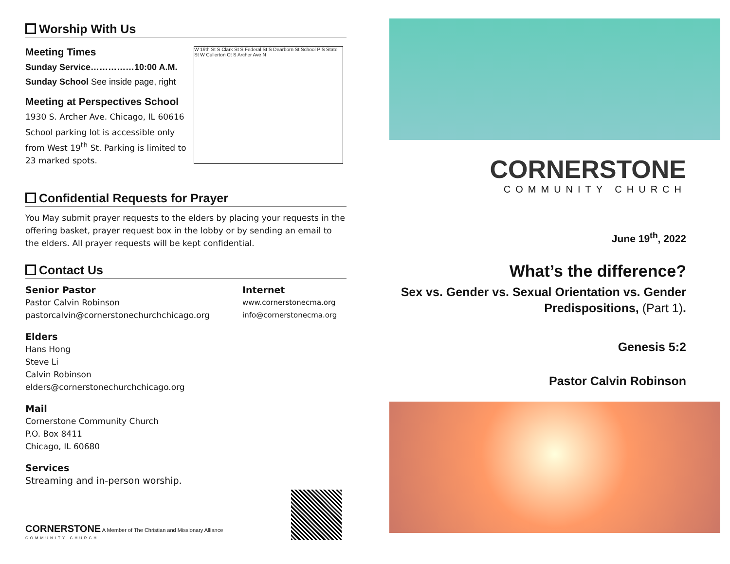Worship With Us
Meeting Times
Sunday Service……………10:00 A.M.
Sunday School See inside page, right
Meeting at Perspectives School
1930 S. Archer Ave. Chicago, IL 60616
School parking lot is accessible only from West 19<sup>th</sup> St. Parking is limited to 23 marked spots.
W 19th St S Clark St S Federal St S Dearborn St School P S State St W Cullerton Ct S Archer Ave N
Confidential Requests for Prayer
You May submit prayer requests to the elders by placing your requests in the offering basket, prayer request box in the lobby or by sending an email to the elders. All prayer requests will be kept confidential.
Contact Us
Senior Pastor
Pastor Calvin Robinson
pastorcalvin@cornerstonechurchchicago.org
Elders
Hans Hong
Steve Li
Calvin Robinson
elders@cornerstonechurchchicago.org
Mail
Cornerstone Community Church
P.O. Box 8411
Chicago, IL 60680
Services
Streaming and in-person worship.
Internet
www.cornerstonecma.org
info@cornerstonecma.org
CORNERSTONE A Member of The Christian and Missionary Alliance
COMMUNITY CHURCH
CORNERSTONE
COMMUNITY CHURCH
June 19<sup>th</sup>, 2022
What’s the difference?
Sex vs. Gender vs. Sexual Orientation vs. Gender Predispositions, (Part 1).
Genesis 5:2
Pastor Calvin Robinson